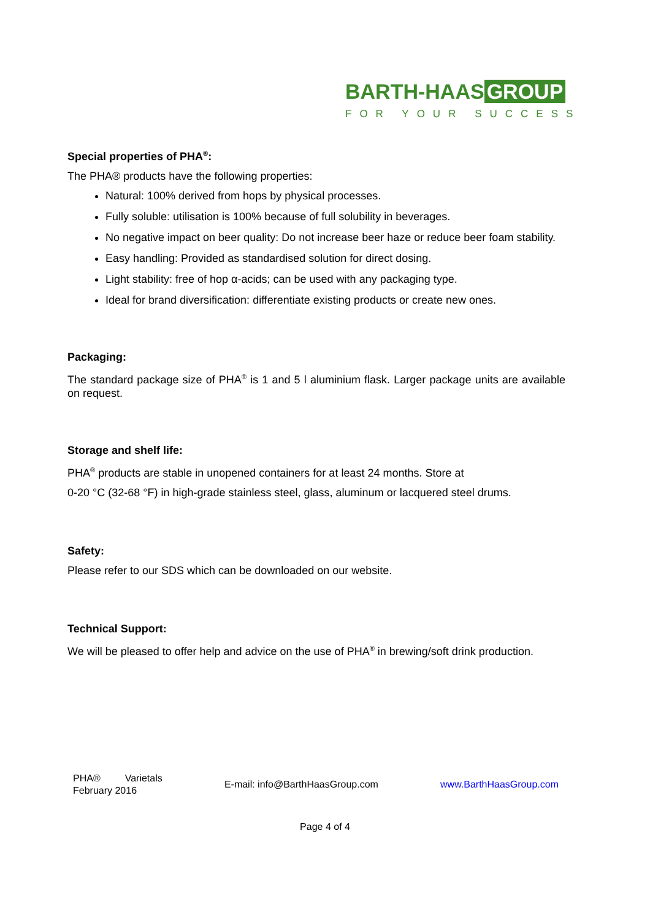BARTH-HAAS GROUP
FOR YOUR SUCCESS
Special properties of PHA<sup>®</sup>:
The PHA® products have the following properties:
Natural: 100% derived from hops by physical processes.
Fully soluble: utilisation is 100% because of full solubility in beverages.
No negative impact on beer quality: Do not increase beer haze or reduce beer foam stability.
Easy handling: Provided as standardised solution for direct dosing.
Light stability: free of hop α-acids; can be used with any packaging type.
Ideal for brand diversification: differentiate existing products or create new ones.
Packaging:
The standard package size of PHA<sup>®</sup> is 1 and 5 l aluminium flask. Larger package units are available on request.
Storage and shelf life:
PHA<sup>®</sup> products are stable in unopened containers for at least 24 months. Store at
0-20 °C (32-68 °F) in high-grade stainless steel, glass, aluminum or lacquered steel drums.
Safety:
Please refer to our SDS which can be downloaded on our website.
Technical Support:
We will be pleased to offer help and advice on the use of PHA<sup>®</sup> in brewing/soft drink production.
PHA® Varietals
February 2016
E-mail: info@BarthHaasGroup.com
www.BarthHaasGroup.com
Page 4 of 4